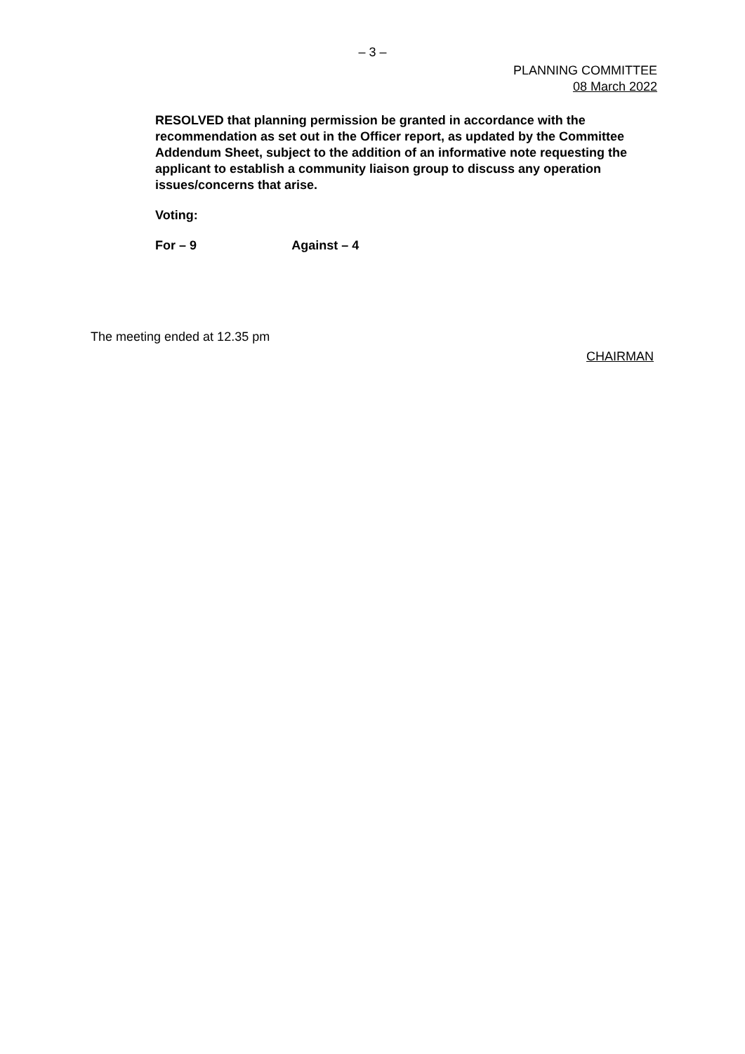– 3 –
PLANNING COMMITTEE
08 March 2022
RESOLVED that planning permission be granted in accordance with the recommendation as set out in the Officer report, as updated by the Committee Addendum Sheet, subject to the addition of an informative note requesting the applicant to establish a community liaison group to discuss any operation issues/concerns that arise.
Voting:
For – 9 Against – 4
The meeting ended at 12.35 pm
CHAIRMAN